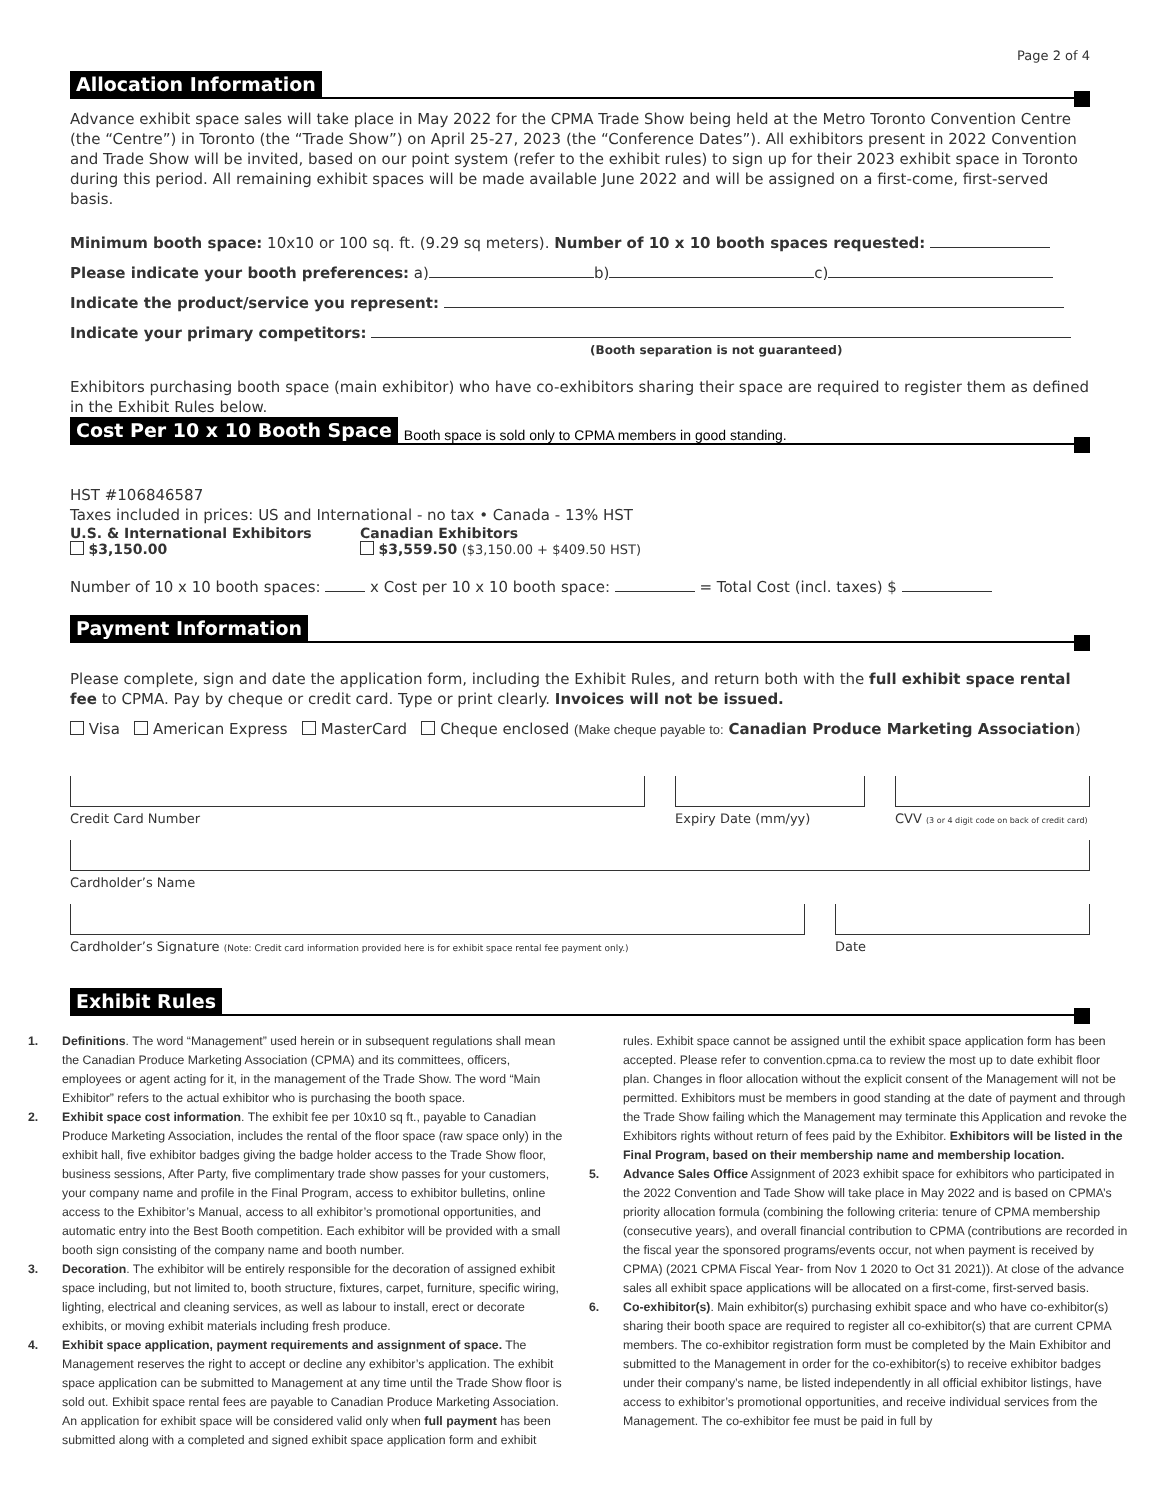Page 2 of 4
Allocation Information
Advance exhibit space sales will take place in May 2022 for the CPMA Trade Show being held at the Metro Toronto Convention Centre (the “Centre”) in Toronto (the “Trade Show”) on April 25-27, 2023 (the “Conference Dates”). All exhibitors present in 2022 Convention and Trade Show will be invited, based on our point system (refer to the exhibit rules) to sign up for their 2023 exhibit space in Toronto during this period. All remaining exhibit spaces will be made available June 2022 and will be assigned on a first-come, first-served basis.
Minimum booth space: 10x10 or 100 sq. ft. (9.29 sq meters). Number of 10 x 10 booth spaces requested:
Please indicate your booth preferences: a) b) c)
Indicate the product/service you represent:
Indicate your primary competitors:
(Booth separation is not guaranteed)
Exhibitors purchasing booth space (main exhibitor) who have co-exhibitors sharing their space are required to register them as defined in the Exhibit Rules below.
Cost Per 10 x 10 Booth Space Booth space is sold only to CPMA members in good standing.
HST #106846587
Taxes included in prices: US and International - no tax • Canada - 13% HST
U.S. & International Exhibitors
$3,150.00
Canadian Exhibitors
$3,559.50 ($3,150.00 + $409.50 HST)
Number of 10 x 10 booth spaces: x Cost per 10 x 10 booth space: = Total Cost (incl. taxes) $
Payment Information
Please complete, sign and date the application form, including the Exhibit Rules, and return both with the full exhibit space rental fee to CPMA. Pay by cheque or credit card. Type or print clearly. Invoices will not be issued.
Visa American Express MasterCard Cheque enclosed (Make cheque payable to: Canadian Produce Marketing Association)
Credit Card Number Expiry Date (mm/yy) CVV (3 or 4 digit code on back of credit card)
Cardholder’s Name
Cardholder’s Signature (Note: Credit card information provided here is for exhibit space rental fee payment only.)
Date
Exhibit Rules
1. Definitions. The word “Management” used herein or in subsequent regulations shall mean the Canadian Produce Marketing Association (CPMA) and its committees, officers, employees or agent acting for it, in the management of the Trade Show. The word “Main Exhibitor” refers to the actual exhibitor who is purchasing the booth space.
2. Exhibit space cost information. The exhibit fee per 10x10 sq ft., payable to Canadian Produce Marketing Association, includes the rental of the floor space (raw space only) in the exhibit hall, five exhibitor badges giving the badge holder access to the Trade Show floor, business sessions, After Party, five complimentary trade show passes for your customers, your company name and profile in the Final Program, access to exhibitor bulletins, online access to the Exhibitor’s Manual, access to all exhibitor’s promotional opportunities, and automatic entry into the Best Booth competition. Each exhibitor will be provided with a small booth sign consisting of the company name and booth number.
3. Decoration. The exhibitor will be entirely responsible for the decoration of assigned exhibit space including, but not limited to, booth structure, fixtures, carpet, furniture, specific wiring, lighting, electrical and cleaning services, as well as labour to install, erect or decorate exhibits, or moving exhibit materials including fresh produce.
4. Exhibit space application, payment requirements and assignment of space. The Management reserves the right to accept or decline any exhibitor’s application. The exhibit space application can be submitted to Management at any time until the Trade Show floor is sold out. Exhibit space rental fees are payable to Canadian Produce Marketing Association. An application for exhibit space will be considered valid only when full payment has been submitted along with a completed and signed exhibit space application form and exhibit rules. Exhibit space cannot be assigned until the exhibit space application form has been accepted. Please refer to convention.cpma.ca to review the most up to date exhibit floor plan. Changes in floor allocation without the explicit consent of the Management will not be permitted. Exhibitors must be members in good standing at the date of payment and through the Trade Show failing which the Management may terminate this Application and revoke the Exhibitors rights without return of fees paid by the Exhibitor. Exhibitors will be listed in the Final Program, based on their membership name and membership location.
5. Advance Sales Office Assignment of 2023 exhibit space for exhibitors who participated in the 2022 Convention and Tade Show will take place in May 2022 and is based on CPMA’s priority allocation formula (combining the following criteria: tenure of CPMA membership (consecutive years), and overall financial contribution to CPMA (contributions are recorded in the fiscal year the sponsored programs/events occur, not when payment is received by CPMA) (2021 CPMA Fiscal Year- from Nov 1 2020 to Oct 31 2021)). At close of the advance sales all exhibit space applications will be allocated on a first-come, first-served basis.
6. Co-exhibitor(s). Main exhibitor(s) purchasing exhibit space and who have co-exhibitor(s) sharing their booth space are required to register all co-exhibitor(s) that are current CPMA members. The co-exhibitor registration form must be completed by the Main Exhibitor and submitted to the Management in order for the co-exhibitor(s) to receive exhibitor badges under their company’s name, be listed independently in all official exhibitor listings, have access to exhibitor’s promotional opportunities, and receive individual services from the Management. The co-exhibitor fee must be paid in full by